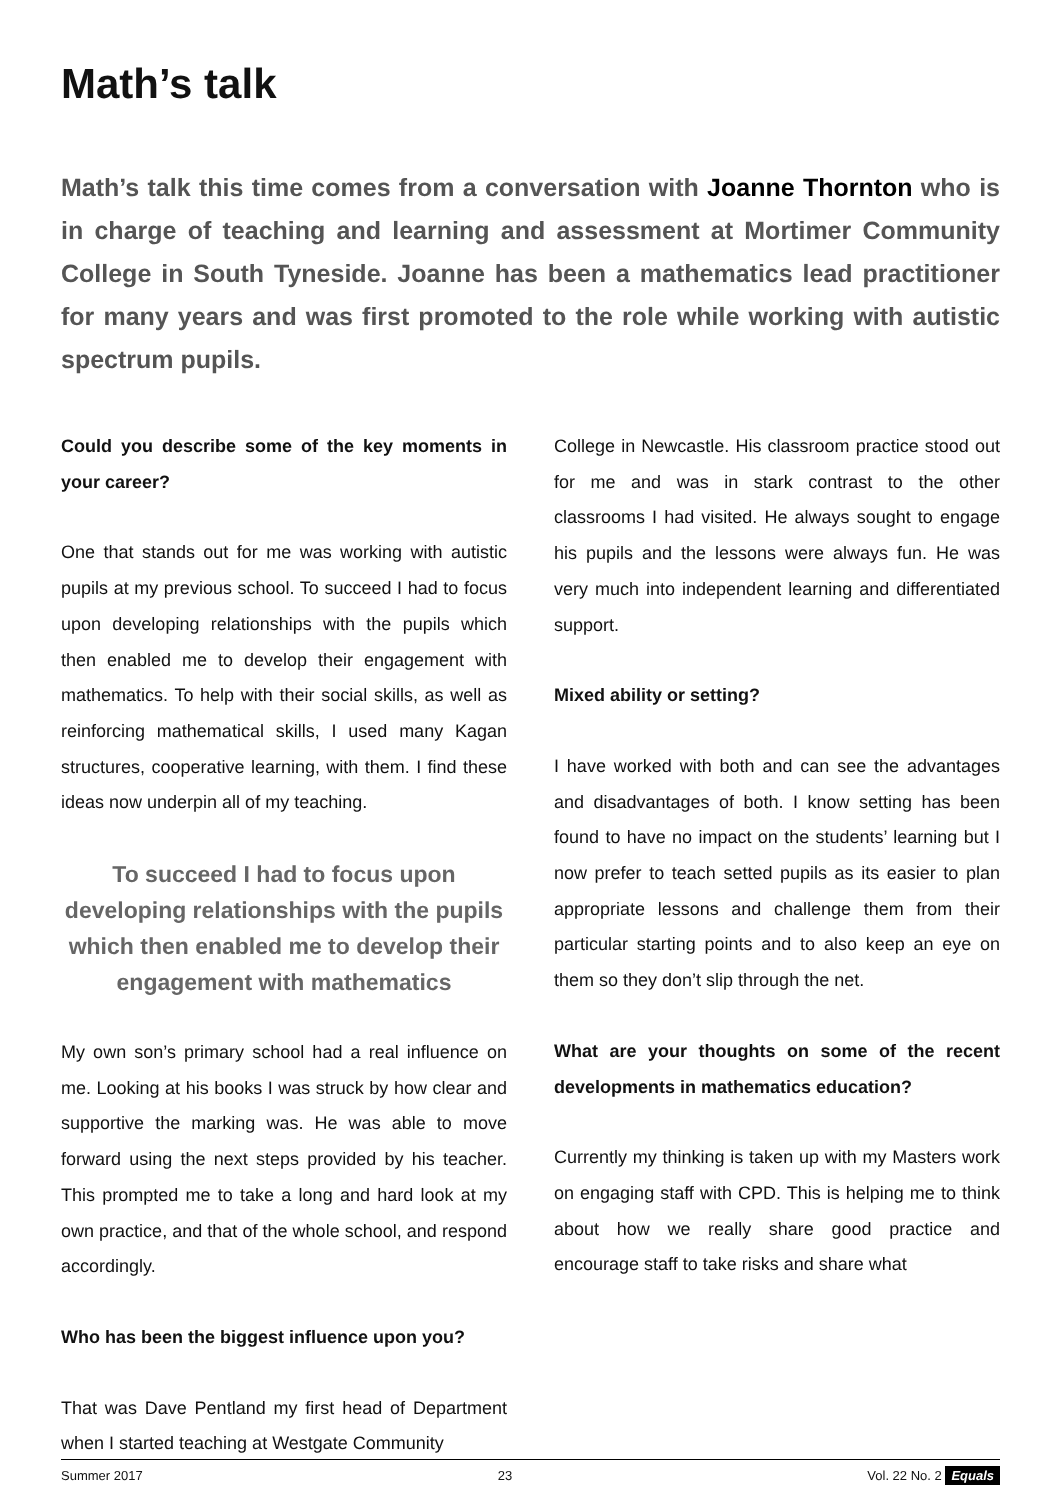Math’s talk
Math’s talk this time comes from a conversation with Joanne Thornton who is in charge of teaching and learning and assessment at Mortimer Community College in South Tyneside. Joanne has been a mathematics lead practitioner for many years and was first promoted to the role while working with autistic spectrum pupils.
Could you describe some of the key moments in your career?
One that stands out for me was working with autistic pupils at my previous school. To succeed I had to focus upon developing relationships with the pupils which then enabled me to develop their engagement with mathematics. To help with their social skills, as well as reinforcing mathematical skills, I used many Kagan structures, cooperative learning, with them. I find these ideas now underpin all of my teaching.
To succeed I had to focus upon developing relationships with the pupils which then enabled me to develop their engagement with mathematics
My own son’s primary school had a real influence on me. Looking at his books I was struck by how clear and supportive the marking was. He was able to move forward using the next steps provided by his teacher. This prompted me to take a long and hard look at my own practice, and that of the whole school, and respond accordingly.
Who has been the biggest influence upon you?
That was Dave Pentland my first head of Department when I started teaching at Westgate Community
College in Newcastle. His classroom practice stood out for me and was in stark contrast to the other classrooms I had visited. He always sought to engage his pupils and the lessons were always fun. He was very much into independent learning and differentiated support.
Mixed ability or setting?
I have worked with both and can see the advantages and disadvantages of both. I know setting has been found to have no impact on the students’ learning but I now prefer to teach setted pupils as its easier to plan appropriate lessons and challenge them from their particular starting points and to also keep an eye on them so they don’t slip through the net.
What are your thoughts on some of the recent developments in mathematics education?
Currently my thinking is taken up with my Masters work on engaging staff with CPD. This is helping me to think about how we really share good practice and encourage staff to take risks and share what
Summer 2017 23 Vol. 22 No. 2 Equals